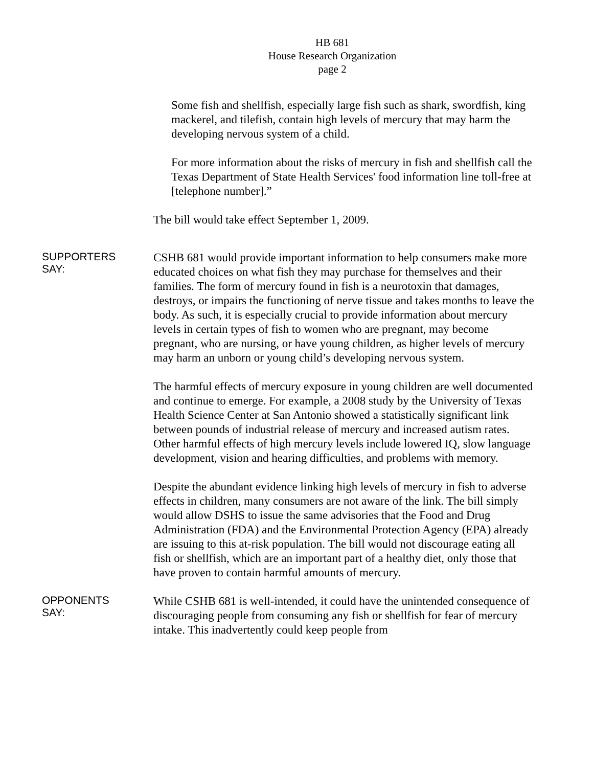HB 681
House Research Organization
page 2
Some fish and shellfish, especially large fish such as shark, swordfish, king mackerel, and tilefish, contain high levels of mercury that may harm the developing nervous system of a child.
For more information about the risks of mercury in fish and shellfish call the Texas Department of State Health Services' food information line toll-free at [telephone number].”
The bill would take effect September 1, 2009.
SUPPORTERS
SAY:
CSHB 681 would provide important information to help consumers make more educated choices on what fish they may purchase for themselves and their families. The form of mercury found in fish is a neurotoxin that damages, destroys, or impairs the functioning of nerve tissue and takes months to leave the body. As such, it is especially crucial to provide information about mercury levels in certain types of fish to women who are pregnant, may become pregnant, who are nursing, or have young children, as higher levels of mercury may harm an unborn or young child’s developing nervous system.
The harmful effects of mercury exposure in young children are well documented and continue to emerge. For example, a 2008 study by the University of Texas Health Science Center at San Antonio showed a statistically significant link between pounds of industrial release of mercury and increased autism rates. Other harmful effects of high mercury levels include lowered IQ, slow language development, vision and hearing difficulties, and problems with memory.
Despite the abundant evidence linking high levels of mercury in fish to adverse effects in children, many consumers are not aware of the link. The bill simply would allow DSHS to issue the same advisories that the Food and Drug Administration (FDA) and the Environmental Protection Agency (EPA) already are issuing to this at-risk population. The bill would not discourage eating all fish or shellfish, which are an important part of a healthy diet, only those that have proven to contain harmful amounts of mercury.
OPPONENTS
SAY:
While CSHB 681 is well-intended, it could have the unintended consequence of discouraging people from consuming any fish or shellfish for fear of mercury intake. This inadvertently could keep people from